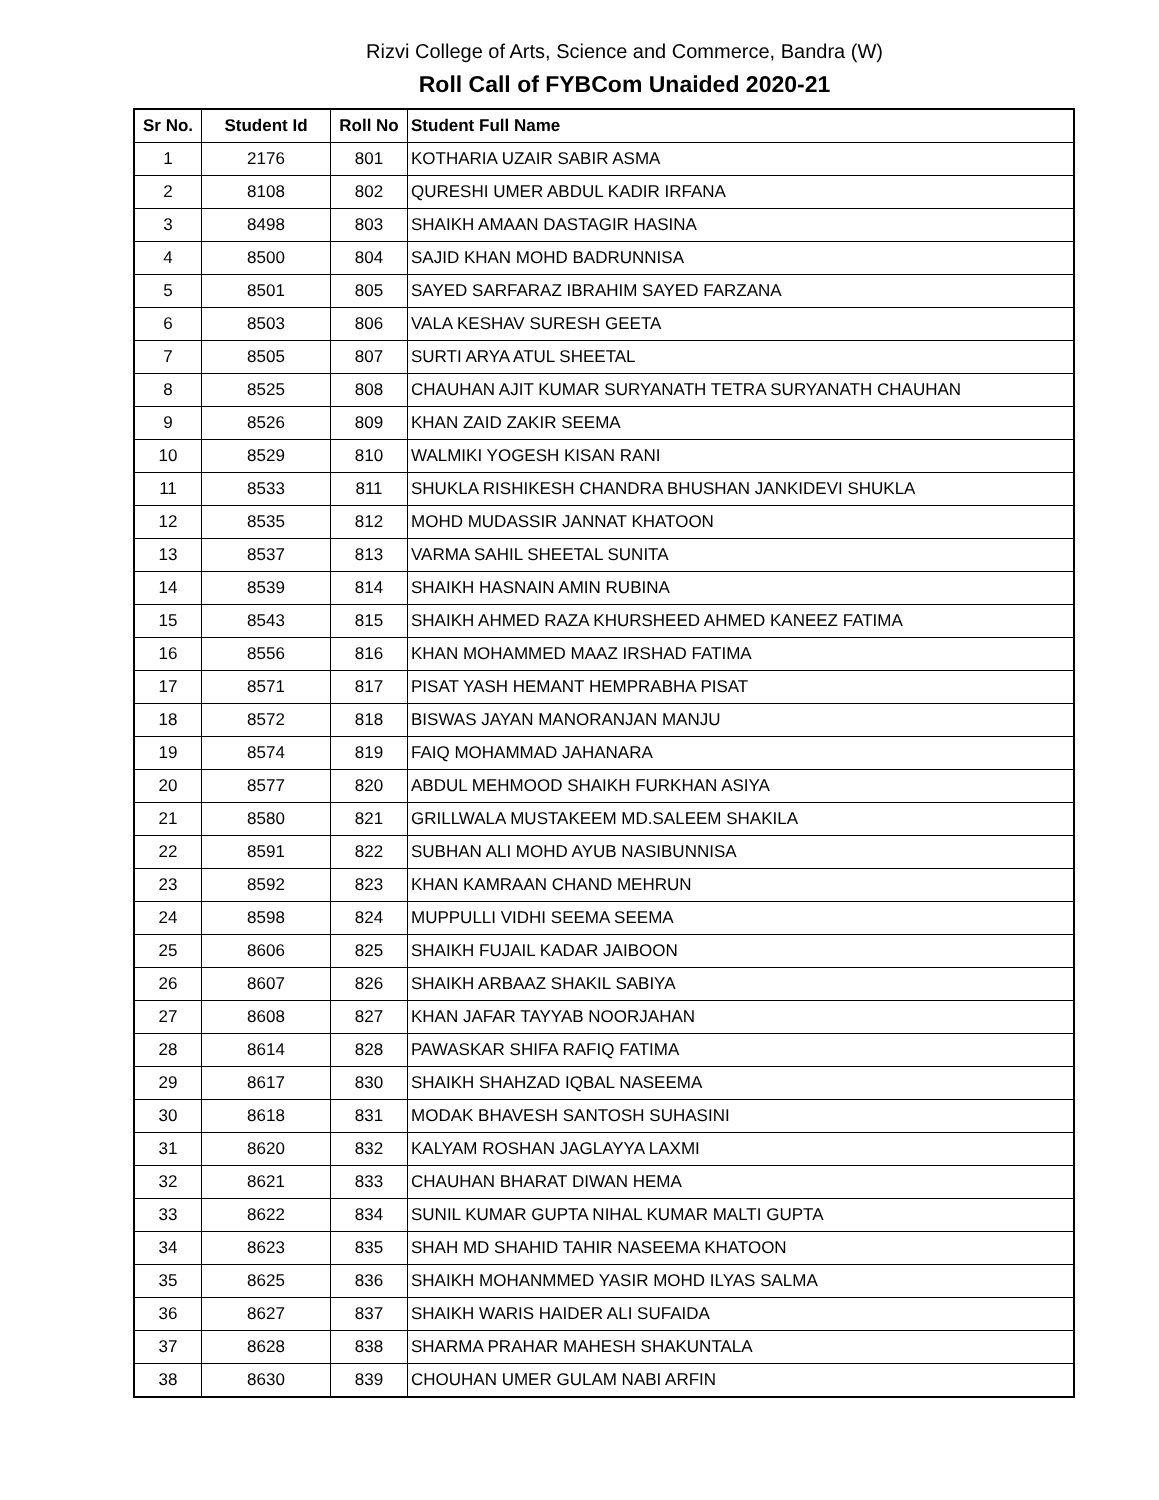Rizvi College of Arts, Science and Commerce, Bandra (W)
Roll Call of FYBCom Unaided 2020-21
| Sr No. | Student Id | Roll No | Student Full Name |
| --- | --- | --- | --- |
| 1 | 2176 | 801 | KOTHARIA UZAIR SABIR ASMA |
| 2 | 8108 | 802 | QURESHI UMER ABDUL KADIR IRFANA |
| 3 | 8498 | 803 | SHAIKH AMAAN DASTAGIR HASINA |
| 4 | 8500 | 804 | SAJID KHAN MOHD BADRUNNISA |
| 5 | 8501 | 805 | SAYED SARFARAZ IBRAHIM SAYED FARZANA |
| 6 | 8503 | 806 | VALA KESHAV SURESH GEETA |
| 7 | 8505 | 807 | SURTI ARYA ATUL SHEETAL |
| 8 | 8525 | 808 | CHAUHAN AJIT KUMAR SURYANATH TETRA SURYANATH CHAUHAN |
| 9 | 8526 | 809 | KHAN ZAID ZAKIR SEEMA |
| 10 | 8529 | 810 | WALMIKI YOGESH KISAN RANI |
| 11 | 8533 | 811 | SHUKLA RISHIKESH CHANDRA BHUSHAN JANKIDEVI SHUKLA |
| 12 | 8535 | 812 | MOHD MUDASSIR JANNAT KHATOON |
| 13 | 8537 | 813 | VARMA SAHIL SHEETAL SUNITA |
| 14 | 8539 | 814 | SHAIKH HASNAIN AMIN RUBINA |
| 15 | 8543 | 815 | SHAIKH AHMED RAZA KHURSHEED AHMED KANEEZ FATIMA |
| 16 | 8556 | 816 | KHAN MOHAMMED MAAZ IRSHAD FATIMA |
| 17 | 8571 | 817 | PISAT YASH HEMANT HEMPRABHA PISAT |
| 18 | 8572 | 818 | BISWAS JAYAN MANORANJAN MANJU |
| 19 | 8574 | 819 | FAIQ MOHAMMAD JAHANARA |
| 20 | 8577 | 820 | ABDUL MEHMOOD SHAIKH FURKHAN ASIYA |
| 21 | 8580 | 821 | GRILLWALA MUSTAKEEM MD.SALEEM SHAKILA |
| 22 | 8591 | 822 | SUBHAN ALI MOHD AYUB NASIBUNNISA |
| 23 | 8592 | 823 | KHAN KAMRAAN CHAND MEHRUN |
| 24 | 8598 | 824 | MUPPULLI VIDHI SEEMA SEEMA |
| 25 | 8606 | 825 | SHAIKH FUJAIL KADAR JAIBOON |
| 26 | 8607 | 826 | SHAIKH ARBAAZ SHAKIL SABIYA |
| 27 | 8608 | 827 | KHAN JAFAR TAYYAB NOORJAHAN |
| 28 | 8614 | 828 | PAWASKAR SHIFA RAFIQ FATIMA |
| 29 | 8617 | 830 | SHAIKH SHAHZAD IQBAL NASEEMA |
| 30 | 8618 | 831 | MODAK BHAVESH SANTOSH SUHASINI |
| 31 | 8620 | 832 | KALYAM ROSHAN JAGLAYYA LAXMI |
| 32 | 8621 | 833 | CHAUHAN BHARAT DIWAN HEMA |
| 33 | 8622 | 834 | SUNIL KUMAR GUPTA NIHAL KUMAR MALTI GUPTA |
| 34 | 8623 | 835 | SHAH MD SHAHID TAHIR NASEEMA KHATOON |
| 35 | 8625 | 836 | SHAIKH MOHANMMED YASIR MOHD ILYAS SALMA |
| 36 | 8627 | 837 | SHAIKH WARIS HAIDER ALI SUFAIDA |
| 37 | 8628 | 838 | SHARMA PRAHAR MAHESH SHAKUNTALA |
| 38 | 8630 | 839 | CHOUHAN UMER GULAM NABI ARFIN |